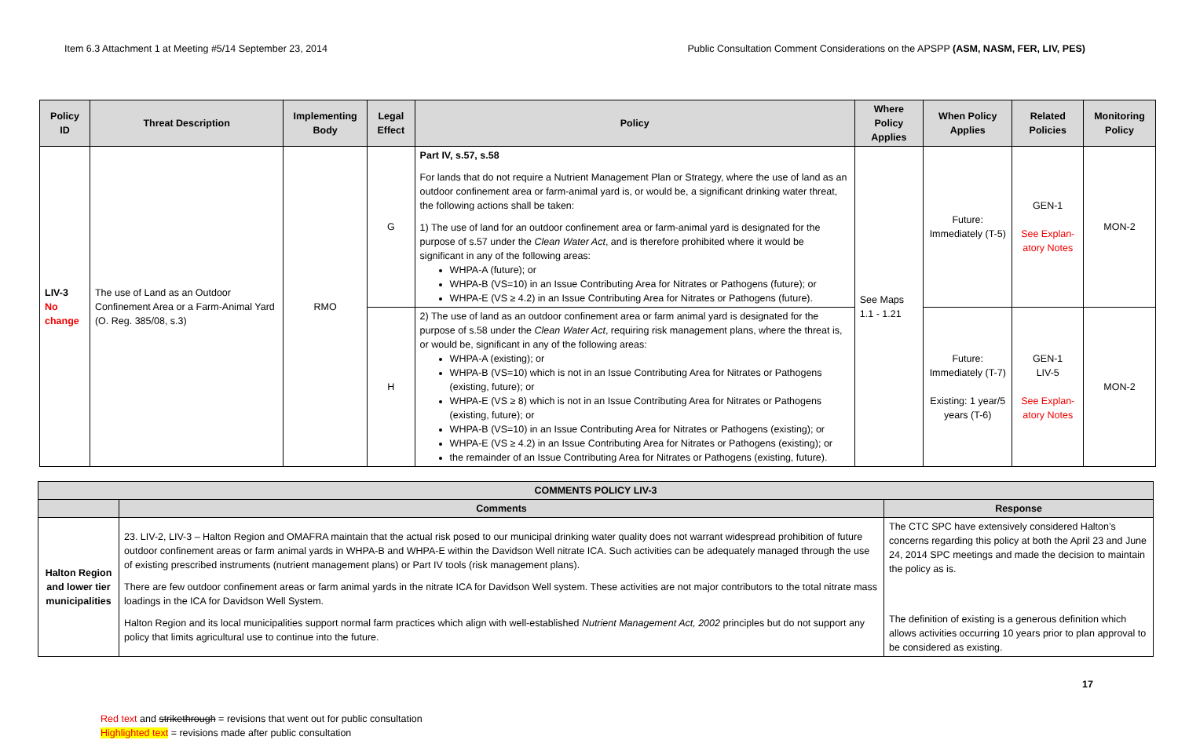Item 6.3 Attachment 1 at Meeting #5/14 September 23, 2014 Public Consultation Comment Considerations on the APSPP (ASM, NASM, FER, LIV, PES)
| Policy ID | Threat Description | Implementing Body | Legal Effect | Policy | Where Policy Applies | When Policy Applies | Related Policies | Monitoring Policy |
| --- | --- | --- | --- | --- | --- | --- | --- | --- |
| LIV-3 No change | The use of Land as an Outdoor Confinement Area or a Farm-Animal Yard (O. Reg. 385/08, s.3) | RMO | G | Part IV, s.57, s.58 For lands that do not require a Nutrient Management Plan or Strategy, where the use of land as an outdoor confinement area or farm-animal yard is, or would be, a significant drinking water threat, the following actions shall be taken: 1) The use of land for an outdoor confinement area or farm-animal yard is designated for the purpose of s.57 under the Clean Water Act , and is therefore prohibited where it would be significant in any of the following areas: WHPA-A (future); or WHPA-B (VS=10) in an Issue Contributing Area for Nitrates or Pathogens (future); or WHPA-E (VS ≥ 4.2) in an Issue Contributing Area for Nitrates or Pathogens (future). | See Maps 1.1 - 1.21 | Future: Immediately (T-5) | GEN-1 See Explan-atory Notes | MON-2 |
| | | | H | 2) The use of land as an outdoor confinement area or farm animal yard is designated for the purpose of s.58 under the Clean Water Act , requiring risk management plans, where the threat is, or would be, significant in any of the following areas: WHPA-A (existing); or WHPA-B (VS=10) which is not in an Issue Contributing Area for Nitrates or Pathogens (existing, future); or WHPA-E (VS ≥ 8) which is not in an Issue Contributing Area for Nitrates or Pathogens (existing, future); or WHPA-B (VS=10) in an Issue Contributing Area for Nitrates or Pathogens (existing); or WHPA-E (VS ≥ 4.2) in an Issue Contributing Area for Nitrates or Pathogens (existing); or the remainder of an Issue Contributing Area for Nitrates or Pathogens (existing, future). | | Future: Immediately (T-7) Existing: 1 year/5 years (T-6) | GEN-1 LIV-5 See Explan-atory Notes | MON-2 |
| COMMENTS POLICY LIV-3 | | |
| --- | --- | --- |
| | Comments | Response |
| Halton Region and lower tier municipalities | 23. LIV-2, LIV-3 – Halton Region and OMAFRA maintain that the actual risk posed to our municipal drinking water quality does not warrant widespread prohibition of future outdoor confinement areas or farm animal yards in WHPA-B and WHPA-E within the Davidson Well nitrate ICA. Such activities can be adequately managed through the use of existing prescribed instruments (nutrient management plans) or Part IV tools (risk management plans). There are few outdoor confinement areas or farm animal yards in the nitrate ICA for Davidson Well system. These activities are not major contributors to the total nitrate mass loadings in the ICA for Davidson Well System. Halton Region and its local municipalities support normal farm practices which align with well-established Nutrient Management Act, 2002 principles but do not support any policy that limits agricultural use to continue into the future. | The CTC SPC have extensively considered Halton’s concerns regarding this policy at both the April 23 and June 24, 2014 SPC meetings and made the decision to maintain the policy as is. The definition of existing is a generous definition which allows activities occurring 10 years prior to plan approval to be considered as existing. |
17
Red text and strikethrough = revisions that went out for public consultation
Highlighted text = revisions made after public consultation